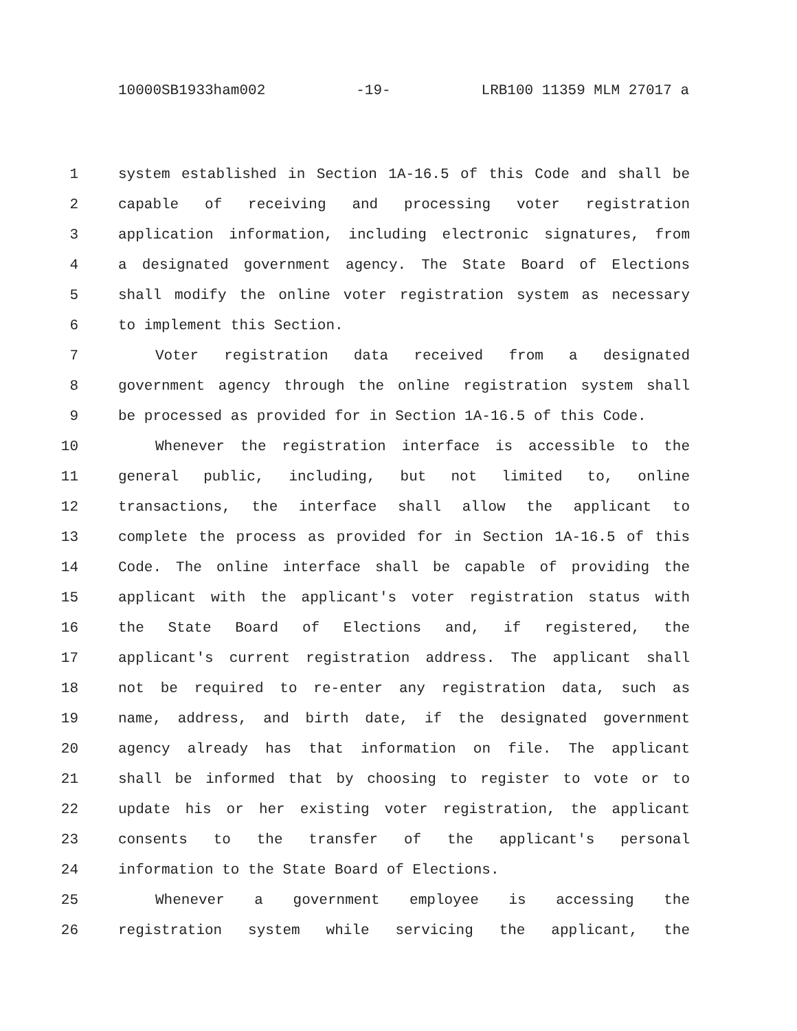10000SB1933ham002 -19- LRB100 11359 MLM 27017 a
1 system established in Section 1A-16.5 of this Code and shall be
2 capable of receiving and processing voter registration
3 application information, including electronic signatures, from
4 a designated government agency. The State Board of Elections
5 shall modify the online voter registration system as necessary
6 to implement this Section.
7 Voter registration data received from a designated
8 government agency through the online registration system shall
9 be processed as provided for in Section 1A-16.5 of this Code.
10 Whenever the registration interface is accessible to the
11 general public, including, but not limited to, online
12 transactions, the interface shall allow the applicant to
13 complete the process as provided for in Section 1A-16.5 of this
14 Code. The online interface shall be capable of providing the
15 applicant with the applicant's voter registration status with
16 the State Board of Elections and, if registered, the
17 applicant's current registration address. The applicant shall
18 not be required to re-enter any registration data, such as
19 name, address, and birth date, if the designated government
20 agency already has that information on file. The applicant
21 shall be informed that by choosing to register to vote or to
22 update his or her existing voter registration, the applicant
23 consents to the transfer of the applicant's personal
24 information to the State Board of Elections.
25 Whenever a government employee is accessing the
26 registration system while servicing the applicant, the